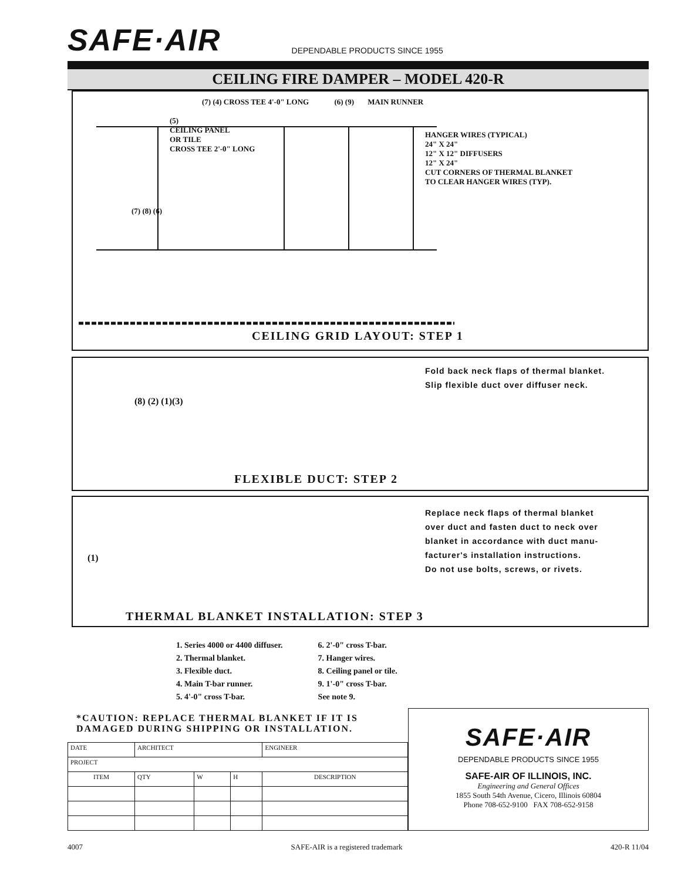SAFE·AIR
DEPENDABLE PRODUCTS SINCE 1955
CEILING FIRE DAMPER – MODEL 420-R
(7) (4) CROSS TEE 4'-0" LONG (6) (9) MAIN RUNNER
HANGER WIRES (TYPICAL)
24" X 24"
12" X 12" DIFFUSERS
12" X 24"
CUT CORNERS OF THERMAL BLANKET
TO CLEAR HANGER WIRES (TYP).
(5)
CEILING PANEL
OR TILE
CROSS TEE 2'-0" LONG
(7) (8) (6)
CEILING GRID LAYOUT: STEP 1
Fold back neck flaps of thermal blanket.
Slip flexible duct over diffuser neck.
(8) (2) (1)(3)
FLEXIBLE DUCT: STEP 2
Replace neck flaps of thermal blanket
over duct and fasten duct to neck over
blanket in accordance with duct manu-
facturer's installation instructions.
Do not use bolts, screws, or rivets.
(1)
THERMAL BLANKET INSTALLATION: STEP 3
1. Series 4000 or 4400 diffuser.
2. Thermal blanket.
3. Flexible duct.
4. Main T-bar runner.
5. 4'-0" cross T-bar.
6. 2'-0" cross T-bar.
7. Hanger wires.
8. Ceiling panel or tile.
9. 1'-0" cross T-bar.
See note 9.
*CAUTION: REPLACE THERMAL BLANKET IF IT IS
DAMAGED DURING SHIPPING OR INSTALLATION.
| DATE | ARCHITECT | | | ENGINEER |
| PROJECT | | | | |
| ITEM | QTY | W | H | DESCRIPTION |
SAFE·AIR
DEPENDABLE PRODUCTS SINCE 1955
SAFE-AIR OF ILLINOIS, INC.
Engineering and General Offices
1855 South 54th Avenue, Cicero, Illinois 60804
Phone 708-652-9100 FAX 708-652-9158
4007 SAFE-AIR is a registered trademark 420-R 11/04